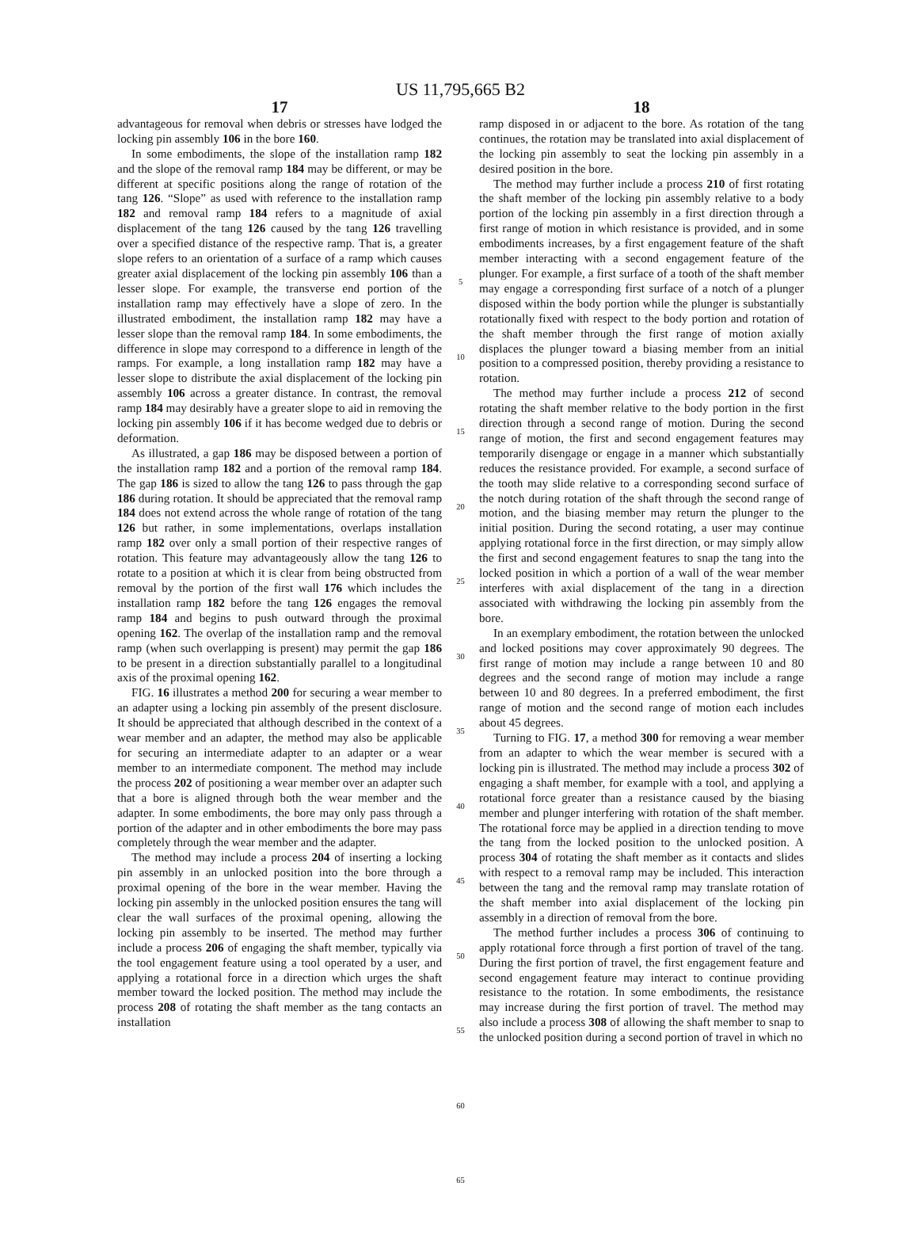US 11,795,665 B2
17
advantageous for removal when debris or stresses have lodged the locking pin assembly 106 in the bore 160.
In some embodiments, the slope of the installation ramp 182 and the slope of the removal ramp 184 may be different, or may be different at specific positions along the range of rotation of the tang 126. “Slope” as used with reference to the installation ramp 182 and removal ramp 184 refers to a magnitude of axial displacement of the tang 126 caused by the tang 126 travelling over a specified distance of the respective ramp. That is, a greater slope refers to an orientation of a surface of a ramp which causes greater axial displacement of the locking pin assembly 106 than a lesser slope. For example, the transverse end portion of the installation ramp may effectively have a slope of zero. In the illustrated embodiment, the installation ramp 182 may have a lesser slope than the removal ramp 184. In some embodiments, the difference in slope may correspond to a difference in length of the ramps. For example, a long installation ramp 182 may have a lesser slope to distribute the axial displacement of the locking pin assembly 106 across a greater distance. In contrast, the removal ramp 184 may desirably have a greater slope to aid in removing the locking pin assembly 106 if it has become wedged due to debris or deformation.
As illustrated, a gap 186 may be disposed between a portion of the installation ramp 182 and a portion of the removal ramp 184. The gap 186 is sized to allow the tang 126 to pass through the gap 186 during rotation. It should be appreciated that the removal ramp 184 does not extend across the whole range of rotation of the tang 126 but rather, in some implementations, overlaps installation ramp 182 over only a small portion of their respective ranges of rotation. This feature may advantageously allow the tang 126 to rotate to a position at which it is clear from being obstructed from removal by the portion of the first wall 176 which includes the installation ramp 182 before the tang 126 engages the removal ramp 184 and begins to push outward through the proximal opening 162. The overlap of the installation ramp and the removal ramp (when such overlapping is present) may permit the gap 186 to be present in a direction substantially parallel to a longitudinal axis of the proximal opening 162.
FIG. 16 illustrates a method 200 for securing a wear member to an adapter using a locking pin assembly of the present disclosure. It should be appreciated that although described in the context of a wear member and an adapter, the method may also be applicable for securing an intermediate adapter to an adapter or a wear member to an intermediate component. The method may include the process 202 of positioning a wear member over an adapter such that a bore is aligned through both the wear member and the adapter. In some embodiments, the bore may only pass through a portion of the adapter and in other embodiments the bore may pass completely through the wear member and the adapter.
The method may include a process 204 of inserting a locking pin assembly in an unlocked position into the bore through a proximal opening of the bore in the wear member. Having the locking pin assembly in the unlocked position ensures the tang will clear the wall surfaces of the proximal opening, allowing the locking pin assembly to be inserted. The method may further include a process 206 of engaging the shaft member, typically via the tool engagement feature using a tool operated by a user, and applying a rotational force in a direction which urges the shaft member toward the locked position. The method may include the process 208 of rotating the shaft member as the tang contacts an installation
5
10
15
20
25
30
35
40
45
50
55
60
65
18
ramp disposed in or adjacent to the bore. As rotation of the tang continues, the rotation may be translated into axial displacement of the locking pin assembly to seat the locking pin assembly in a desired position in the bore.
The method may further include a process 210 of first rotating the shaft member of the locking pin assembly relative to a body portion of the locking pin assembly in a first direction through a first range of motion in which resistance is provided, and in some embodiments increases, by a first engagement feature of the shaft member interacting with a second engagement feature of the plunger. For example, a first surface of a tooth of the shaft member may engage a corresponding first surface of a notch of a plunger disposed within the body portion while the plunger is substantially rotationally fixed with respect to the body portion and rotation of the shaft member through the first range of motion axially displaces the plunger toward a biasing member from an initial position to a compressed position, thereby providing a resistance to rotation.
The method may further include a process 212 of second rotating the shaft member relative to the body portion in the first direction through a second range of motion. During the second range of motion, the first and second engagement features may temporarily disengage or engage in a manner which substantially reduces the resistance provided. For example, a second surface of the tooth may slide relative to a corresponding second surface of the notch during rotation of the shaft through the second range of motion, and the biasing member may return the plunger to the initial position. During the second rotating, a user may continue applying rotational force in the first direction, or may simply allow the first and second engagement features to snap the tang into the locked position in which a portion of a wall of the wear member interferes with axial displacement of the tang in a direction associated with withdrawing the locking pin assembly from the bore.
In an exemplary embodiment, the rotation between the unlocked and locked positions may cover approximately 90 degrees. The first range of motion may include a range between 10 and 80 degrees and the second range of motion may include a range between 10 and 80 degrees. In a preferred embodiment, the first range of motion and the second range of motion each includes about 45 degrees.
Turning to FIG. 17, a method 300 for removing a wear member from an adapter to which the wear member is secured with a locking pin is illustrated. The method may include a process 302 of engaging a shaft member, for example with a tool, and applying a rotational force greater than a resistance caused by the biasing member and plunger interfering with rotation of the shaft member. The rotational force may be applied in a direction tending to move the tang from the locked position to the unlocked position. A process 304 of rotating the shaft member as it contacts and slides with respect to a removal ramp may be included. This interaction between the tang and the removal ramp may translate rotation of the shaft member into axial displacement of the locking pin assembly in a direction of removal from the bore.
The method further includes a process 306 of continuing to apply rotational force through a first portion of travel of the tang. During the first portion of travel, the first engagement feature and second engagement feature may interact to continue providing resistance to the rotation. In some embodiments, the resistance may increase during the first portion of travel. The method may also include a process 308 of allowing the shaft member to snap to the unlocked position during a second portion of travel in which no